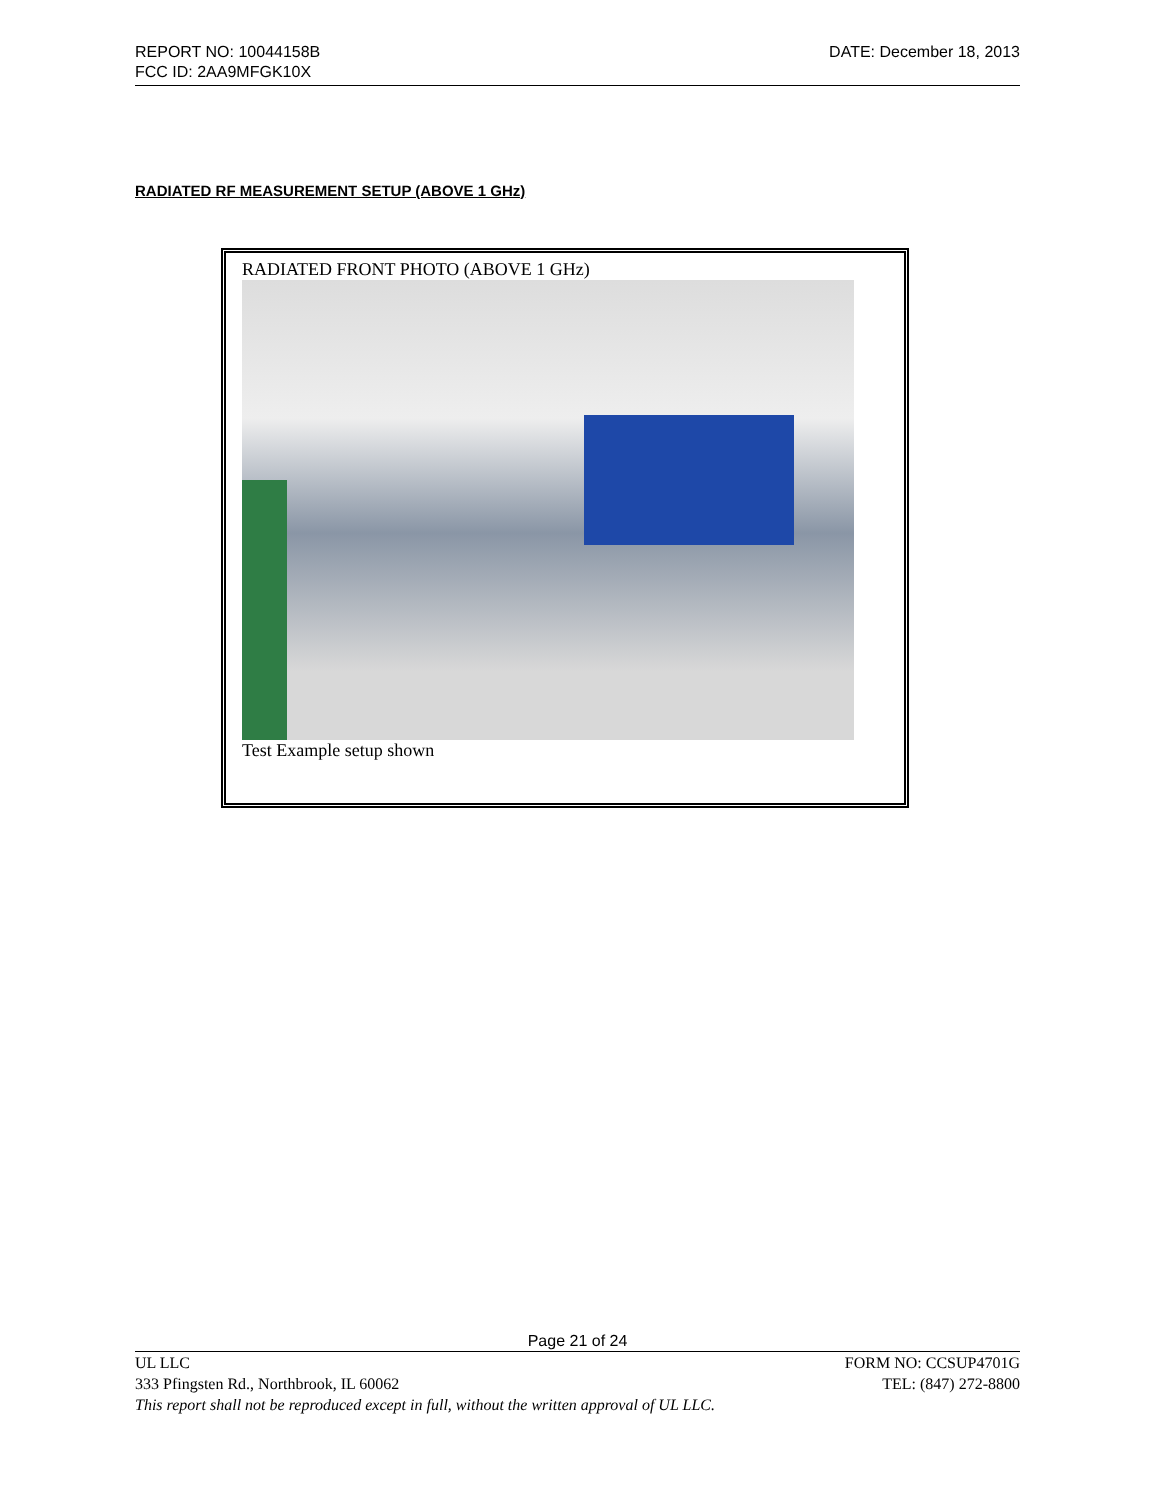DATE: December 18, 2013 REPORT NO: 10044158B
FCC ID: 2AA9MFGK10X
RADIATED RF MEASUREMENT SETUP (ABOVE 1 GHz)
RADIATED FRONT PHOTO (ABOVE 1 GHz)
Test Example setup shown
Page 21 of 24
UL LLC FORM NO: CCSUP4701G
333 Pfingsten Rd., Northbrook, IL 60062 TEL: (847) 272-8800
This report shall not be reproduced except in full, without the written approval of UL LLC.